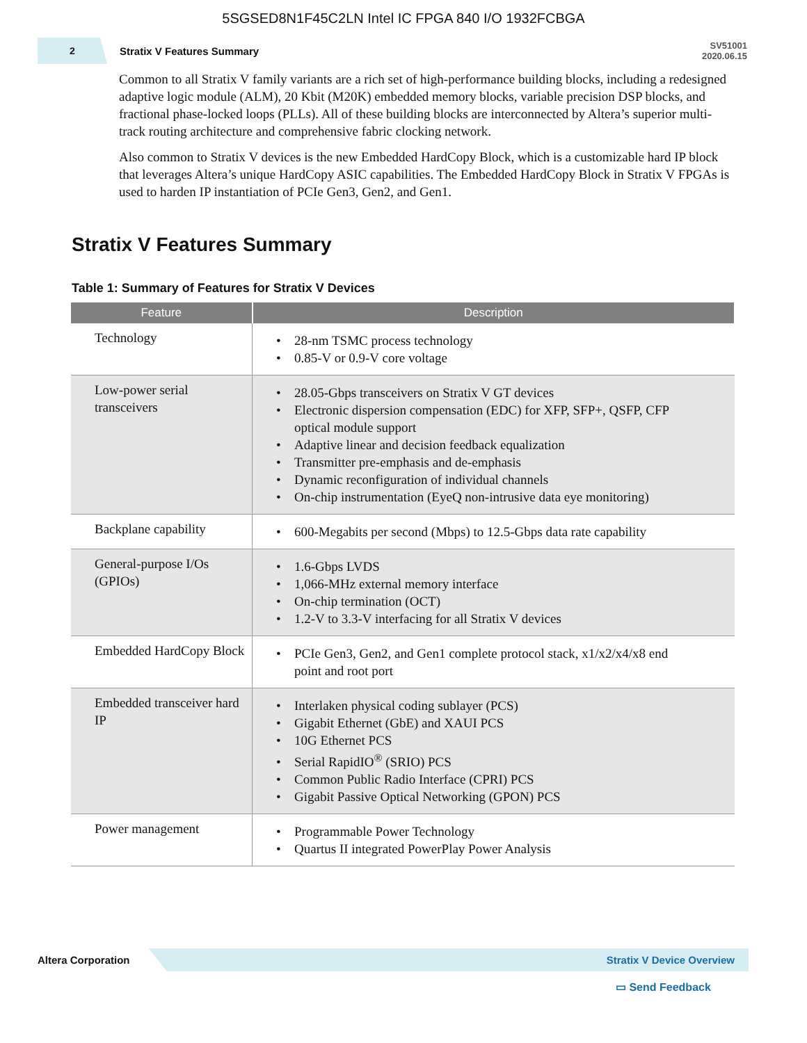5SGSED8N1F45C2LN Intel IC FPGA 840 I/O 1932FCBGA
2
Stratix V Features Summary
SV51001
2020.06.15
Common to all Stratix V family variants are a rich set of high-performance building blocks, including a redesigned adaptive logic module (ALM), 20 Kbit (M20K) embedded memory blocks, variable precision DSP blocks, and fractional phase-locked loops (PLLs). All of these building blocks are interconnected by Altera’s superior multi-track routing architecture and comprehensive fabric clocking network.
Also common to Stratix V devices is the new Embedded HardCopy Block, which is a customizable hard IP block that leverages Altera’s unique HardCopy ASIC capabilities. The Embedded HardCopy Block in Stratix V FPGAs is used to harden IP instantiation of PCIe Gen3, Gen2, and Gen1.
Stratix V Features Summary
Table 1: Summary of Features for Stratix V Devices
| Feature | Description |
| --- | --- |
| Technology | • 28-nm TSMC process technology • 0.85-V or 0.9-V core voltage |
| Low-power serial transceivers | • 28.05-Gbps transceivers on Stratix V GT devices • Electronic dispersion compensation (EDC) for XFP, SFP+, QSFP, CFP optical module support • Adaptive linear and decision feedback equalization • Transmitter pre-emphasis and de-emphasis • Dynamic reconfiguration of individual channels • On-chip instrumentation (EyeQ non-intrusive data eye monitoring) |
| Backplane capability | • 600-Megabits per second (Mbps) to 12.5-Gbps data rate capability |
| General-purpose I/Os (GPIOs) | • 1.6-Gbps LVDS • 1,066-MHz external memory interface • On-chip termination (OCT) • 1.2-V to 3.3-V interfacing for all Stratix V devices |
| Embedded HardCopy Block | • PCIe Gen3, Gen2, and Gen1 complete protocol stack, x1/x2/x4/x8 end point and root port |
| Embedded transceiver hard IP | • Interlaken physical coding sublayer (PCS) • Gigabit Ethernet (GbE) and XAUI PCS • 10G Ethernet PCS • Serial RapidIO<sup>®</sup> (SRIO) PCS • Common Public Radio Interface (CPRI) PCS • Gigabit Passive Optical Networking (GPON) PCS |
| Power management | • Programmable Power Technology • Quartus II integrated PowerPlay Power Analysis |
Altera Corporation
Stratix V Device Overview
▭ Send Feedback